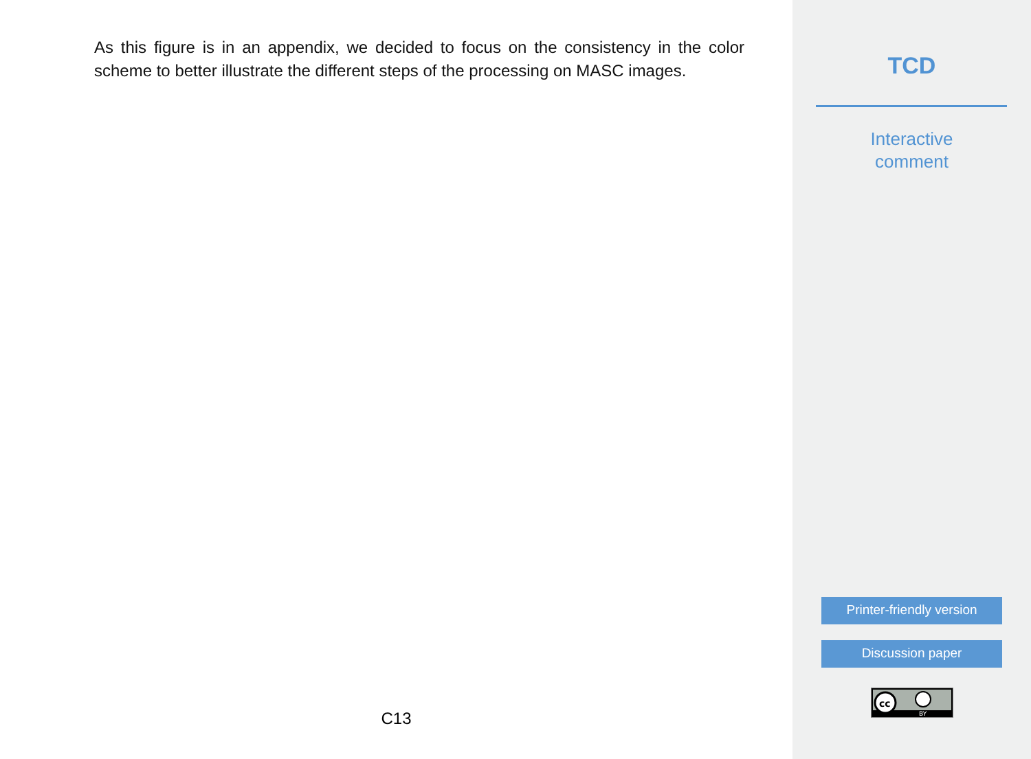As this figure is in an appendix, we decided to focus on the consistency in the color scheme to better illustrate the different steps of the processing on MASC images.
C13
TCD
Interactive
comment
Printer-friendly version
Discussion paper
cc
BY